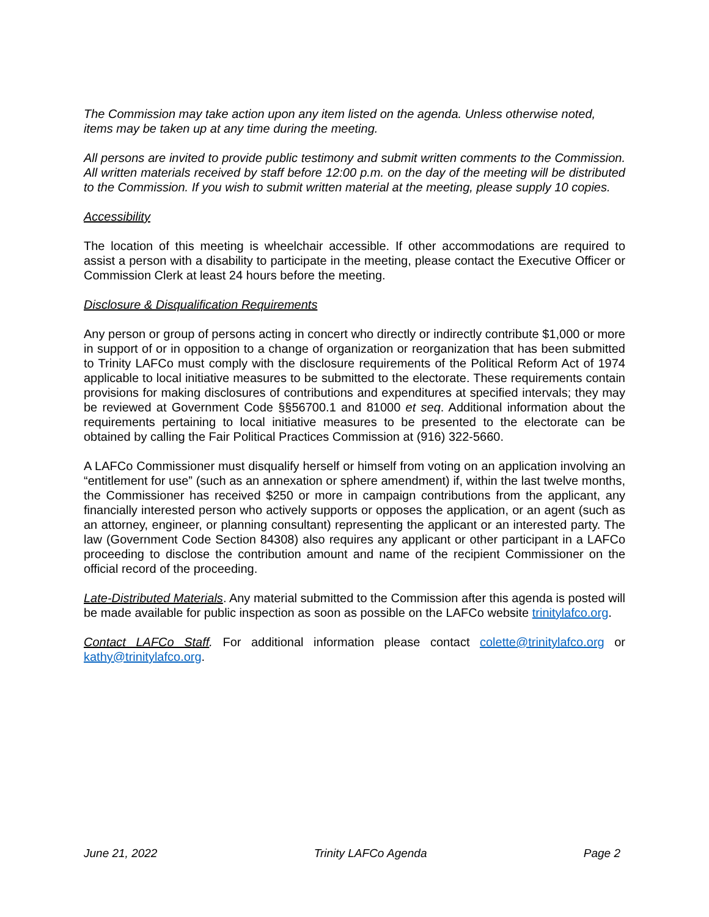The Commission may take action upon any item listed on the agenda. Unless otherwise noted, items may be taken up at any time during the meeting.
All persons are invited to provide public testimony and submit written comments to the Commission. All written materials received by staff before 12:00 p.m. on the day of the meeting will be distributed to the Commission. If you wish to submit written material at the meeting, please supply 10 copies.
Accessibility
The location of this meeting is wheelchair accessible. If other accommodations are required to assist a person with a disability to participate in the meeting, please contact the Executive Officer or Commission Clerk at least 24 hours before the meeting.
Disclosure & Disqualification Requirements
Any person or group of persons acting in concert who directly or indirectly contribute $1,000 or more in support of or in opposition to a change of organization or reorganization that has been submitted to Trinity LAFCo must comply with the disclosure requirements of the Political Reform Act of 1974 applicable to local initiative measures to be submitted to the electorate. These requirements contain provisions for making disclosures of contributions and expenditures at specified intervals; they may be reviewed at Government Code §§56700.1 and 81000 et seq. Additional information about the requirements pertaining to local initiative measures to be presented to the electorate can be obtained by calling the Fair Political Practices Commission at (916) 322-5660.
A LAFCo Commissioner must disqualify herself or himself from voting on an application involving an “entitlement for use” (such as an annexation or sphere amendment) if, within the last twelve months, the Commissioner has received $250 or more in campaign contributions from the applicant, any financially interested person who actively supports or opposes the application, or an agent (such as an attorney, engineer, or planning consultant) representing the applicant or an interested party. The law (Government Code Section 84308) also requires any applicant or other participant in a LAFCo proceeding to disclose the contribution amount and name of the recipient Commissioner on the official record of the proceeding.
Late-Distributed Materials. Any material submitted to the Commission after this agenda is posted will be made available for public inspection as soon as possible on the LAFCo website trinitylafco.org.
Contact LAFCo Staff. For additional information please contact colette@trinitylafco.org or kathy@trinitylafco.org.
June 21, 2022 Trinity LAFCo Agenda Page 2